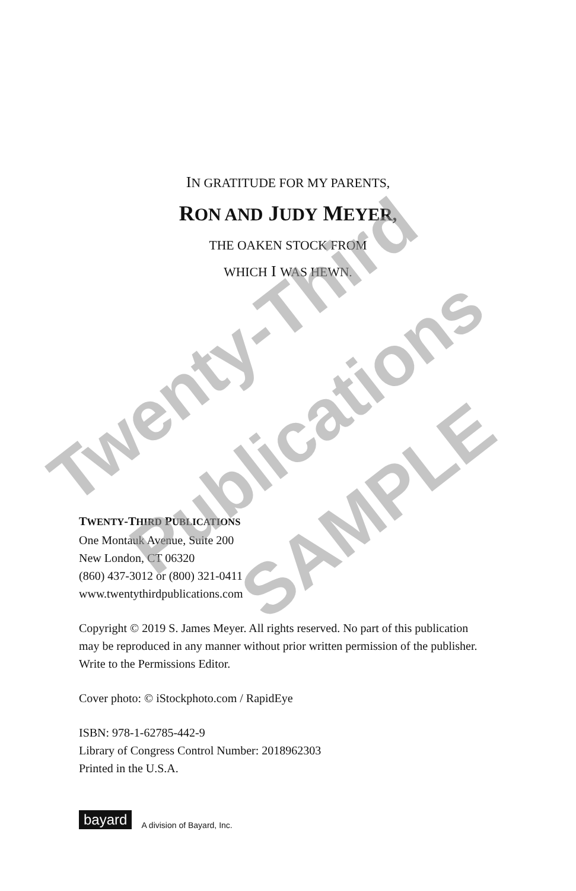IN GRATITUDE FOR MY PARENTS,
RON AND JUDY MEYER,
THE OAKEN STOCK FROM
WHICH I WAS HEWN.
TWENTY-THIRD PUBLICATIONS
One Montauk Avenue, Suite 200
New London, CT 06320
(860) 437-3012 or (800) 321-0411
www.twentythirdpublications.com
Copyright © 2019 S. James Meyer. All rights reserved. No part of this publication may be reproduced in any manner without prior written permission of the publisher. Write to the Permissions Editor.
Cover photo: © iStockphoto.com / RapidEye
ISBN: 978-1-62785-442-9
Library of Congress Control Number: 2018962303
Printed in the U.S.A.
bayard A division of Bayard, Inc.
Twenty-Third
Publications
SAMPLE